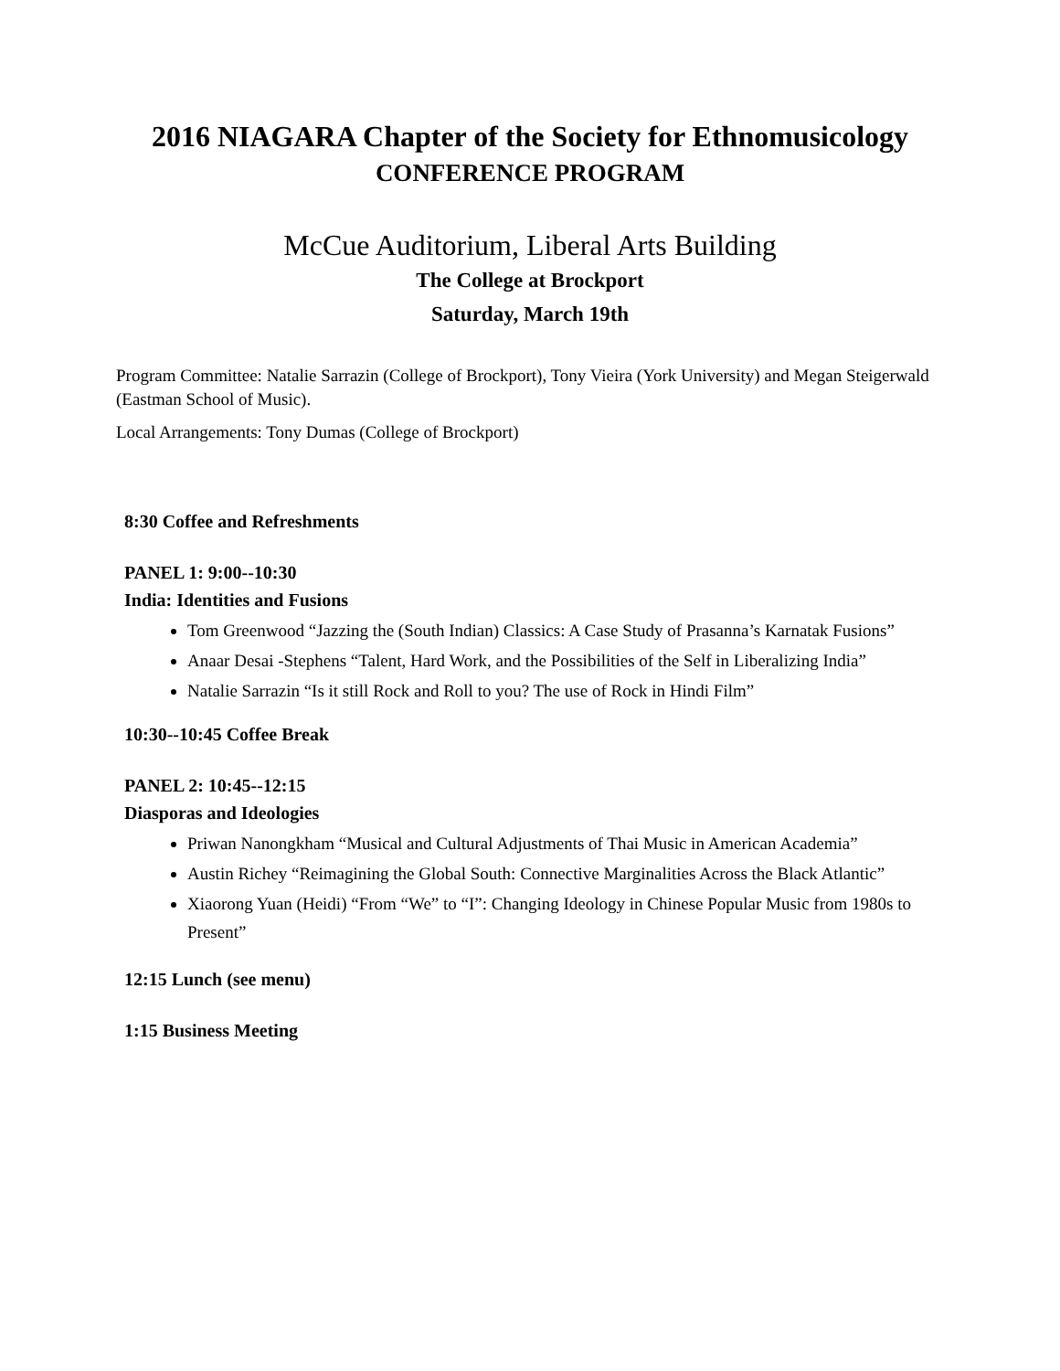2016 NIAGARA Chapter of the Society for Ethnomusicology
CONFERENCE PROGRAM
McCue Auditorium, Liberal Arts Building
The College at Brockport
Saturday, March 19th
Program Committee: Natalie Sarrazin (College of Brockport), Tony Vieira (York University) and Megan Steigerwald (Eastman School of Music).
Local Arrangements: Tony Dumas (College of Brockport)
8:30 Coffee and Refreshments
PANEL 1: 9:00--10:30
India: Identities and Fusions
Tom Greenwood “Jazzing the (South Indian) Classics: A Case Study of Prasanna’s Karnatak Fusions”
Anaar Desai -Stephens “Talent, Hard Work, and the Possibilities of the Self in Liberalizing India”
Natalie Sarrazin “Is it still Rock and Roll to you? The use of Rock in Hindi Film”
10:30--10:45 Coffee Break
PANEL 2: 10:45--12:15
Diasporas and Ideologies
Priwan Nanongkham “Musical and Cultural Adjustments of Thai Music in American Academia”
Austin Richey “Reimagining the Global South: Connective Marginalities Across the Black Atlantic”
Xiaorong Yuan (Heidi) “From “We” to “I”: Changing Ideology in Chinese Popular Music from 1980s to Present”
12:15 Lunch (see menu)
1:15 Business Meeting